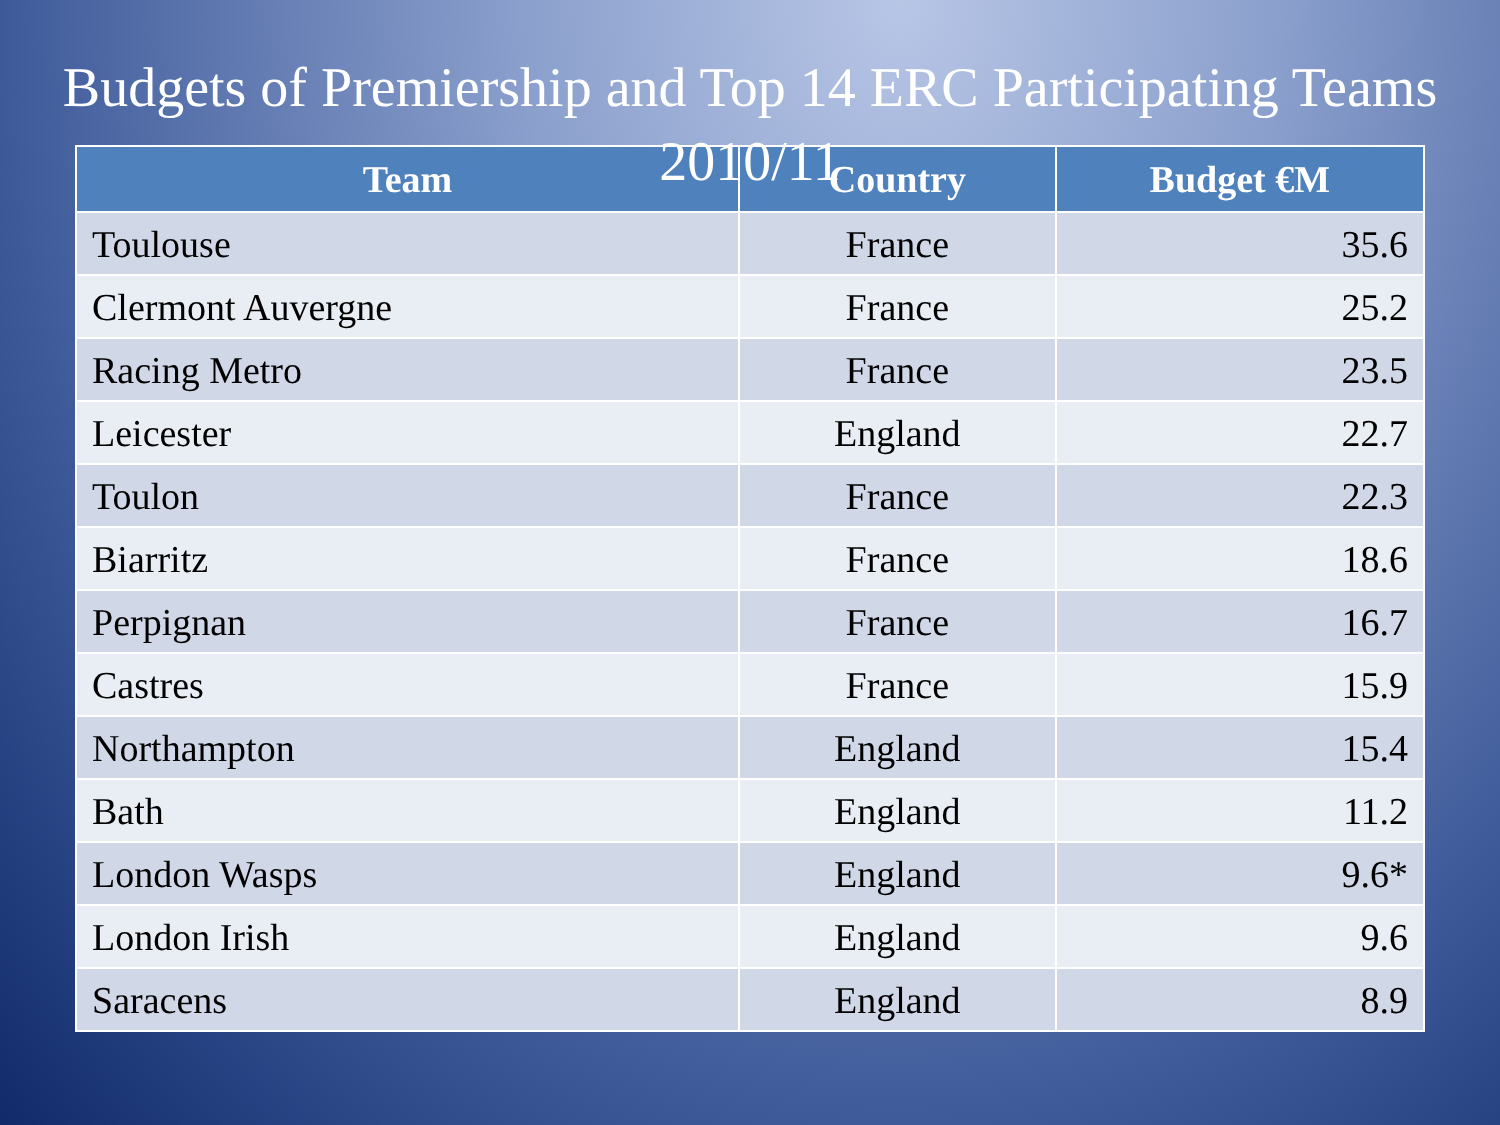Budgets of Premiership and Top 14 ERC Participating Teams 2010/11
| Team | Country | Budget €M |
| --- | --- | --- |
| Toulouse | France | 35.6 |
| Clermont Auvergne | France | 25.2 |
| Racing Metro | France | 23.5 |
| Leicester | England | 22.7 |
| Toulon | France | 22.3 |
| Biarritz | France | 18.6 |
| Perpignan | France | 16.7 |
| Castres | France | 15.9 |
| Northampton | England | 15.4 |
| Bath | England | 11.2 |
| London Wasps | England | 9.6* |
| London Irish | England | 9.6 |
| Saracens | England | 8.9 |